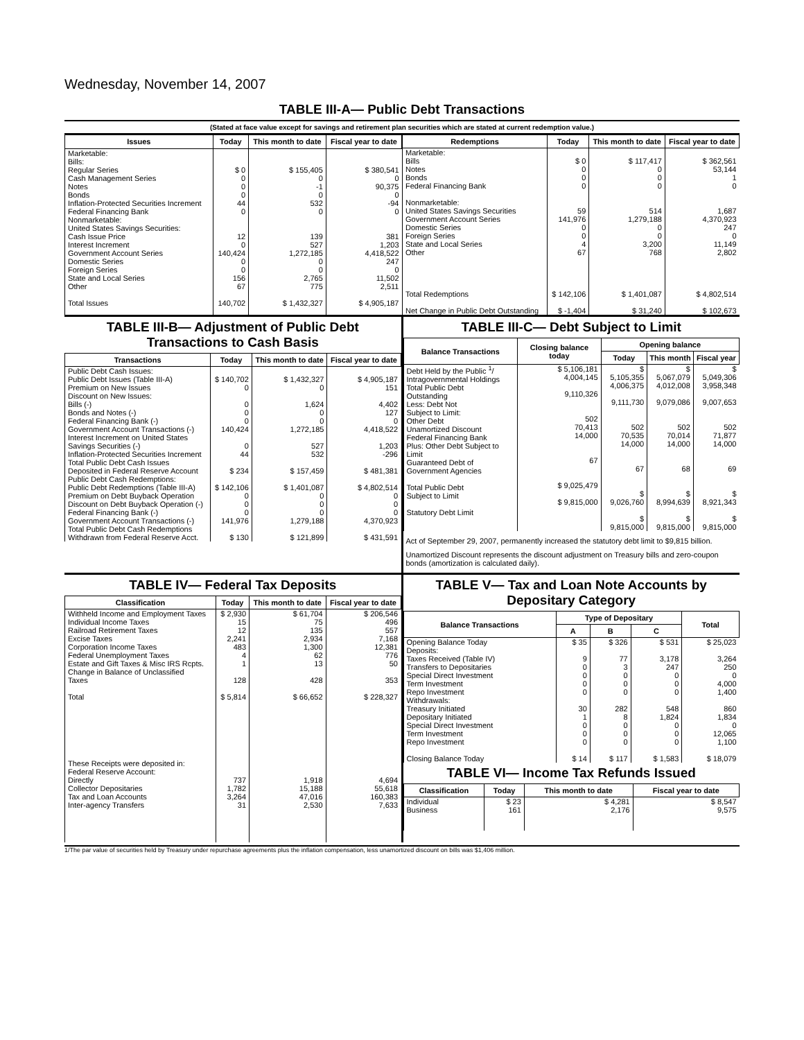Wednesday, November 14, 2007
TABLE III-A— Public Debt Transactions
(Stated at face value except for savings and retirement plan securities which are stated at current redemption value.)
| Issues | Today | This month to date | Fiscal year to date |
| --- | --- | --- | --- |
| Marketable: Bills: Regular Series Cash Management Series Notes Bonds Inflation-Protected Securities Increment Federal Financing Bank Nonmarketable: United States Savings Securities: Cash Issue Price Interest Increment Government Account Series Domestic Series Foreign Series State and Local Series Other Total Issues | $ 0 0 0 0 44 0 12 0 140,424 0 0 156 67 140,702 | $ 155,405 0 -1 0 532 0 139 527 1,272,185 0 0 2,765 775 $ 1,432,327 | $ 380,541 0 90,375 0 -94 0 381 1,203 4,418,522 247 0 11,502 2,511 $ 4,905,187 |
| Redemptions | Today | This month to date | Fiscal year to date |
| --- | --- | --- | --- |
| Marketable: Bills Notes Bonds Federal Financing Bank Nonmarketable: United States Savings Securities Government Account Series Domestic Series Foreign Series State and Local Series Other Total Redemptions Net Change in Public Debt Outstanding | $ 0 0 0 0 59 141,976 0 0 4 67 $ 142,106 $ -1,404 | $ 117,417 0 0 0 514 1,279,188 0 0 3,200 768 $ 1,401,087 $ 31,240 | $ 362,561 53,144 1 0 1,687 4,370,923 247 0 11,149 2,802 $ 4,802,514 $ 102,673 |
TABLE III-B— Adjustment of Public Debt Transactions to Cash Basis
| Transactions | Today | This month to date | Fiscal year to date |
| --- | --- | --- | --- |
| Public Debt Cash Issues: Public Debt Issues (Table III-A) Premium on New Issues Discount on New Issues: Bills (-) Bonds and Notes (-) Federal Financing Bank (-) Government Account Transactions (-) Interest Increment on United States Savings Securities (-) Inflation-Protected Securities Increment Total Public Debt Cash Issues Deposited in Federal Reserve Account Public Debt Cash Redemptions: Public Debt Redemptions (Table III-A) Premium on Debt Buyback Operation Discount on Debt Buyback Operation (-) Federal Financing Bank (-) Government Account Transactions (-) Total Public Debt Cash Redemptions Withdrawn from Federal Reserve Acct. | $ 140,702 0 0 0 0 140,424 0 44 $ 234 $ 142,106 0 0 0 141,976 $ 130 | $ 1,432,327 0 1,624 0 0 1,272,185 527 532 $ 157,459 $ 1,401,087 0 0 0 1,279,188 $ 121,899 | $ 4,905,187 151 4,402 127 0 4,418,522 1,203 -296 $ 481,381 $ 4,802,514 0 0 0 4,370,923 $ 431,591 |
TABLE III-C— Debt Subject to Limit
| Balance Transactions | Closing balance today | Opening balance | | |
| --- | --- | --- | --- | --- |
| | | Today | This month | Fiscal year |
| Debt Held by the Public <sup>1</sup>/ Intragovernmental Holdings Total Public Debt Outstanding Less: Debt Not Subject to Limit: Other Debt Unamortized Discount Federal Financing Bank Plus: Other Debt Subject to Limit Guaranteed Debt of Government Agencies Total Public Debt Subject to Limit Statutory Debt Limit | $ 5,106,181 4,004,145 9,110,326 502 70,413 14,000 67 $ 9,025,479 $ 9,815,000 | $ 5,105,355 4,006,375 9,111,730 502 70,535 14,000 67 $ 9,026,760 $ 9,815,000 | $ 5,067,079 4,012,008 9,079,086 502 70,014 14,000 68 $ 8,994,639 $ 9,815,000 | $ 5,049,306 3,958,348 9,007,653 502 71,877 14,000 69 $ 8,921,343 $ 9,815,000 |
Act of September 29, 2007, permanently increased the statutory debt limit to $9,815 billion.
Unamortized Discount represents the discount adjustment on Treasury bills and zero-coupon bonds (amortization is calculated daily).
TABLE IV— Federal Tax Deposits
| Classification | Today | This month to date | Fiscal year to date |
| --- | --- | --- | --- |
| Withheld Income and Employment Taxes Individual Income Taxes Railroad Retirement Taxes Excise Taxes Corporation Income Taxes Federal Unemployment Taxes Estate and Gift Taxes & Misc IRS Rcpts. Change in Balance of Unclassified Taxes Total These Receipts were deposited in: Federal Reserve Account: Directly Collector Depositaries Tax and Loan Accounts Inter-agency Transfers | $ 2,930 15 12 2,241 483 4 1 128 $ 5,814 737 1,782 3,264 31 | $ 61,704 75 135 2,934 1,300 62 13 428 $ 66,652 1,918 15,188 47,016 2,530 | $ 206,546 496 557 7,168 12,381 776 50 353 $ 228,327 4,694 55,618 160,383 7,633 |
TABLE V— Tax and Loan Note Accounts by Depositary Category
| Balance Transactions | Type of Depositary | | | Total |
| --- | --- | --- | --- | --- |
| | A | B | C | |
| Opening Balance Today Deposits: Taxes Received (Table IV) Transfers to Depositaries Special Direct Investment Term Investment Repo Investment Withdrawals: Treasury Initiated Depositary Initiated Special Direct Investment Term Investment Repo Investment Closing Balance Today | $ 35 9 0 0 0 0 30 1 0 0 0 $ 14 | $ 326 77 3 0 0 0 282 8 0 0 0 $ 117 | $ 531 3,178 247 0 0 0 548 1,824 0 0 0 $ 1,583 | $ 25,023 3,264 250 0 4,000 1,400 860 1,834 0 12,065 1,100 $ 18,079 |
TABLE VI— Income Tax Refunds Issued
| Classification | Today | This month to date | Fiscal year to date |
| --- | --- | --- | --- |
| Individual Business | $ 23 161 | $ 4,281 2,176 | $ 8,547 9,575 |
1/The par value of securities held by Treasury under repurchase agreements plus the inflation compensation, less unamortized discount on bills was $1,406 million.